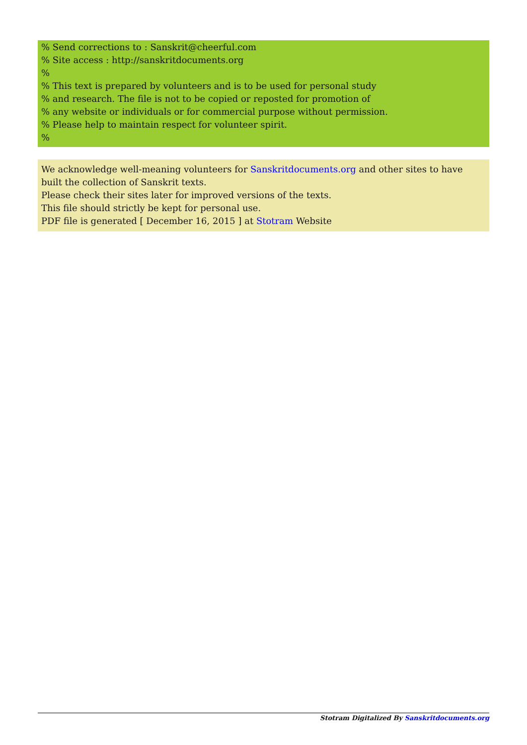% Send corrections to : Sanskrit@cheerful.com
% Site access : http://sanskritdocuments.org
%
% This text is prepared by volunteers and is to be used for personal study
% and research. The file is not to be copied or reposted for promotion of
% any website or individuals or for commercial purpose without permission.
% Please help to maintain respect for volunteer spirit.
%
We acknowledge well-meaning volunteers for Sanskritdocuments.org and other sites to have built the collection of Sanskrit texts.
Please check their sites later for improved versions of the texts.
This file should strictly be kept for personal use.
PDF file is generated [ December 16, 2015 ] at Stotram Website
Stotram Digitalized By Sanskritdocuments.org